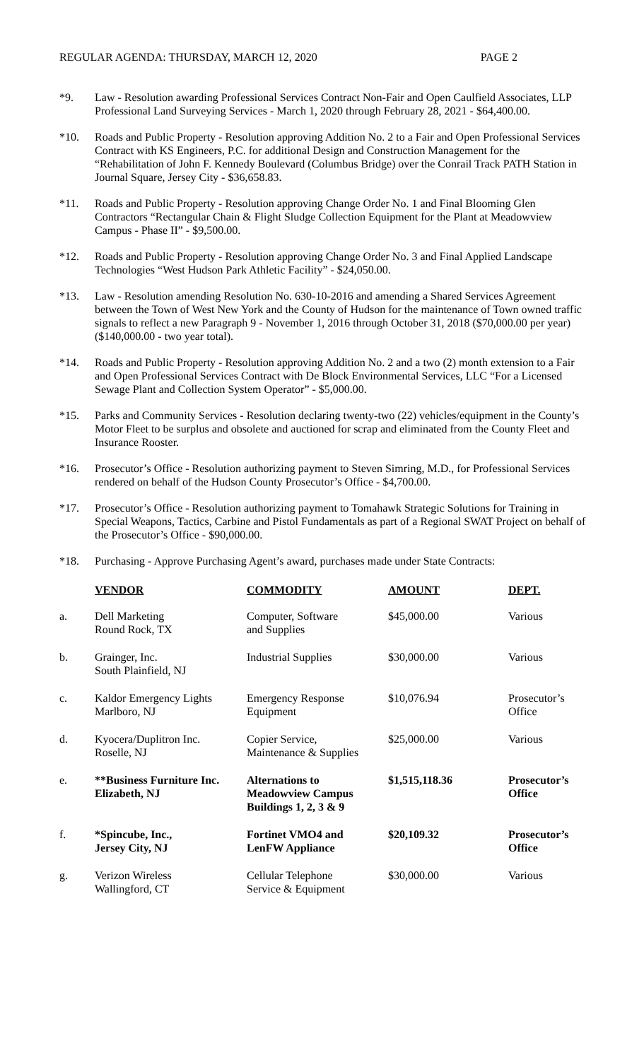REGULAR AGENDA: THURSDAY, MARCH 12, 2020 PAGE 2
*9. Law - Resolution awarding Professional Services Contract Non-Fair and Open Caulfield Associates, LLP Professional Land Surveying Services - March 1, 2020 through February 28, 2021 - $64,400.00.
*10. Roads and Public Property - Resolution approving Addition No. 2 to a Fair and Open Professional Services Contract with KS Engineers, P.C. for additional Design and Construction Management for the “Rehabilitation of John F. Kennedy Boulevard (Columbus Bridge) over the Conrail Track PATH Station in Journal Square, Jersey City - $36,658.83.
*11. Roads and Public Property - Resolution approving Change Order No. 1 and Final Blooming Glen Contractors “Rectangular Chain & Flight Sludge Collection Equipment for the Plant at Meadowview Campus - Phase II” - $9,500.00.
*12. Roads and Public Property - Resolution approving Change Order No. 3 and Final Applied Landscape Technologies “West Hudson Park Athletic Facility” - $24,050.00.
*13. Law - Resolution amending Resolution No. 630-10-2016 and amending a Shared Services Agreement between the Town of West New York and the County of Hudson for the maintenance of Town owned traffic signals to reflect a new Paragraph 9 - November 1, 2016 through October 31, 2018 ($70,000.00 per year) ($140,000.00 - two year total).
*14. Roads and Public Property - Resolution approving Addition No. 2 and a two (2) month extension to a Fair and Open Professional Services Contract with De Block Environmental Services, LLC “For a Licensed Sewage Plant and Collection System Operator” - $5,000.00.
*15. Parks and Community Services - Resolution declaring twenty-two (22) vehicles/equipment in the County’s Motor Fleet to be surplus and obsolete and auctioned for scrap and eliminated from the County Fleet and Insurance Rooster.
*16. Prosecutor’s Office - Resolution authorizing payment to Steven Simring, M.D., for Professional Services rendered on behalf of the Hudson County Prosecutor’s Office - $4,700.00.
*17. Prosecutor’s Office - Resolution authorizing payment to Tomahawk Strategic Solutions for Training in Special Weapons, Tactics, Carbine and Pistol Fundamentals as part of a Regional SWAT Project on behalf of the Prosecutor’s Office - $90,000.00.
*18. Purchasing - Approve Purchasing Agent’s award, purchases made under State Contracts:
| | VENDOR | COMMODITY | AMOUNT | DEPT. |
| --- | --- | --- | --- | --- |
| a. | Dell Marketing Round Rock, TX | Computer, Software and Supplies | $45,000.00 | Various |
| b. | Grainger, Inc. South Plainfield, NJ | Industrial Supplies | $30,000.00 | Various |
| c. | Kaldor Emergency Lights Marlboro, NJ | Emergency Response Equipment | $10,076.94 | Prosecutor’s Office |
| d. | Kyocera/Duplitron Inc. Roselle, NJ | Copier Service, Maintenance & Supplies | $25,000.00 | Various |
| e. | **Business Furniture Inc. Elizabeth, NJ | Alternations to Meadowview Campus Buildings 1, 2, 3 & 9 | $1,515,118.36 | Prosecutor’s Office |
| f. | *Spincube, Inc., Jersey City, NJ | Fortinet VMO4 and LenFW Appliance | $20,109.32 | Prosecutor’s Office |
| g. | Verizon Wireless Wallingford, CT | Cellular Telephone Service & Equipment | $30,000.00 | Various |